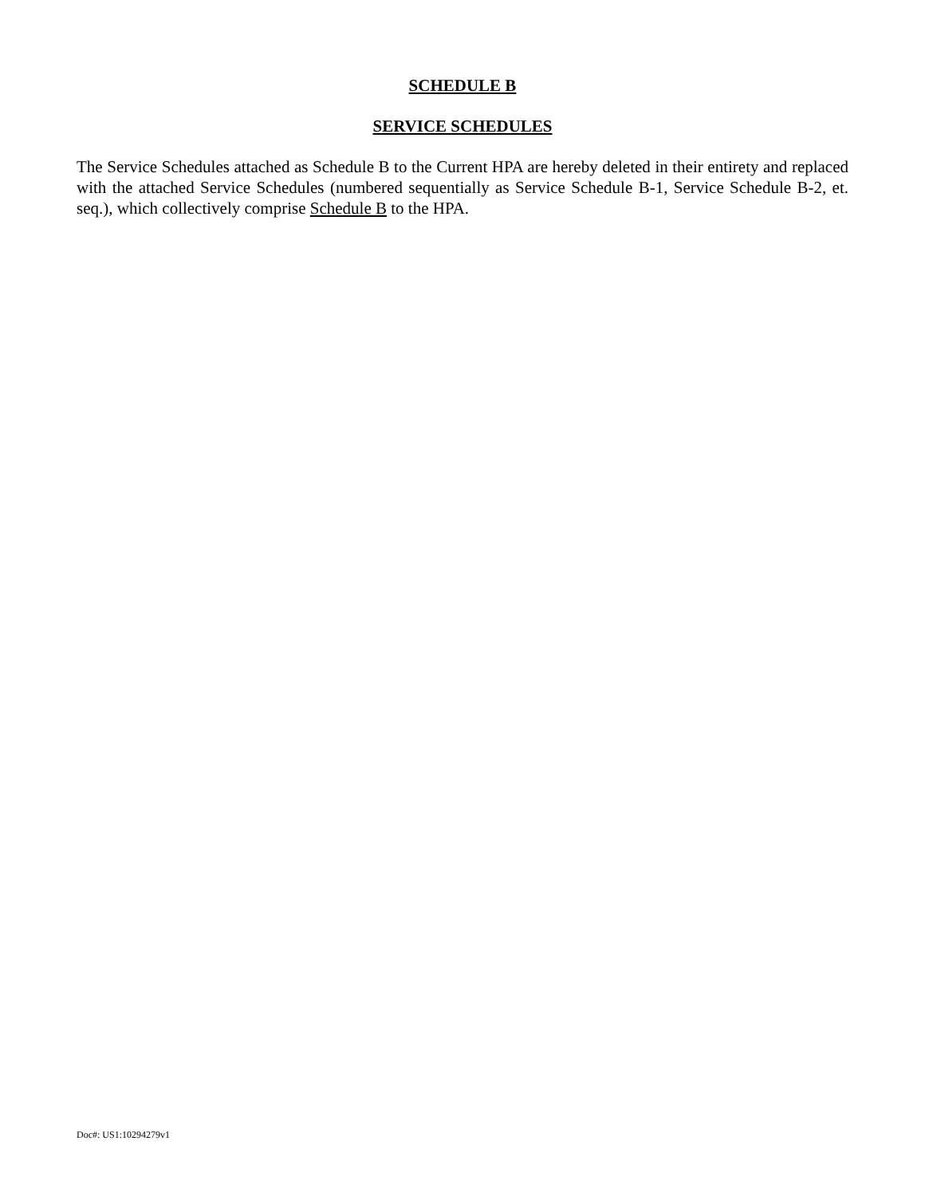SCHEDULE B
SERVICE SCHEDULES
The Service Schedules attached as Schedule B to the Current HPA are hereby deleted in their entirety and replaced with the attached Service Schedules (numbered sequentially as Service Schedule B-1, Service Schedule B-2, et. seq.), which collectively comprise Schedule B to the HPA.
Doc#: US1:10294279v1